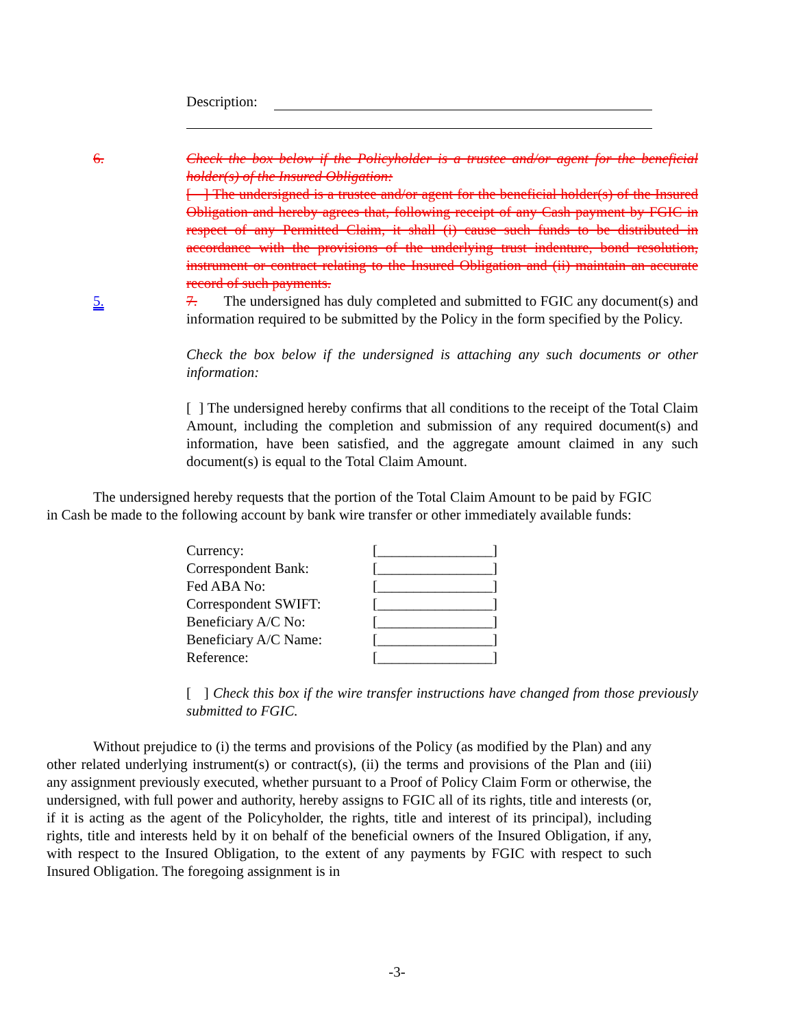Description:
6. Check the box below if the Policyholder is a trustee and/or agent for the beneficial holder(s) of the Insured Obligation:
[ ] The undersigned is a trustee and/or agent for the beneficial holder(s) of the Insured Obligation and hereby agrees that, following receipt of any Cash payment by FGIC in respect of any Permitted Claim, it shall (i) cause such funds to be distributed in accordance with the provisions of the underlying trust indenture, bond resolution, instrument or contract relating to the Insured Obligation and (ii) maintain an accurate record of such payments.
5. 7. The undersigned has duly completed and submitted to FGIC any document(s) and information required to be submitted by the Policy in the form specified by the Policy.
Check the box below if the undersigned is attaching any such documents or other information:
[ ] The undersigned hereby confirms that all conditions to the receipt of the Total Claim Amount, including the completion and submission of any required document(s) and information, have been satisfied, and the aggregate amount claimed in any such document(s) is equal to the Total Claim Amount.
The undersigned hereby requests that the portion of the Total Claim Amount to be paid by FGIC in Cash be made to the following account by bank wire transfer or other immediately available funds:
| Currency: | [________________] |
| Correspondent Bank: | [________________] |
| Fed ABA No: | [________________] |
| Correspondent SWIFT: | [________________] |
| Beneficiary A/C No: | [________________] |
| Beneficiary A/C Name: | [________________] |
| Reference: | [________________] |
[ ] Check this box if the wire transfer instructions have changed from those previously submitted to FGIC.
Without prejudice to (i) the terms and provisions of the Policy (as modified by the Plan) and any other related underlying instrument(s) or contract(s), (ii) the terms and provisions of the Plan and (iii) any assignment previously executed, whether pursuant to a Proof of Policy Claim Form or otherwise, the undersigned, with full power and authority, hereby assigns to FGIC all of its rights, title and interests (or, if it is acting as the agent of the Policyholder, the rights, title and interest of its principal), including rights, title and interests held by it on behalf of the beneficial owners of the Insured Obligation, if any, with respect to the Insured Obligation, to the extent of any payments by FGIC with respect to such Insured Obligation. The foregoing assignment is in
-3-